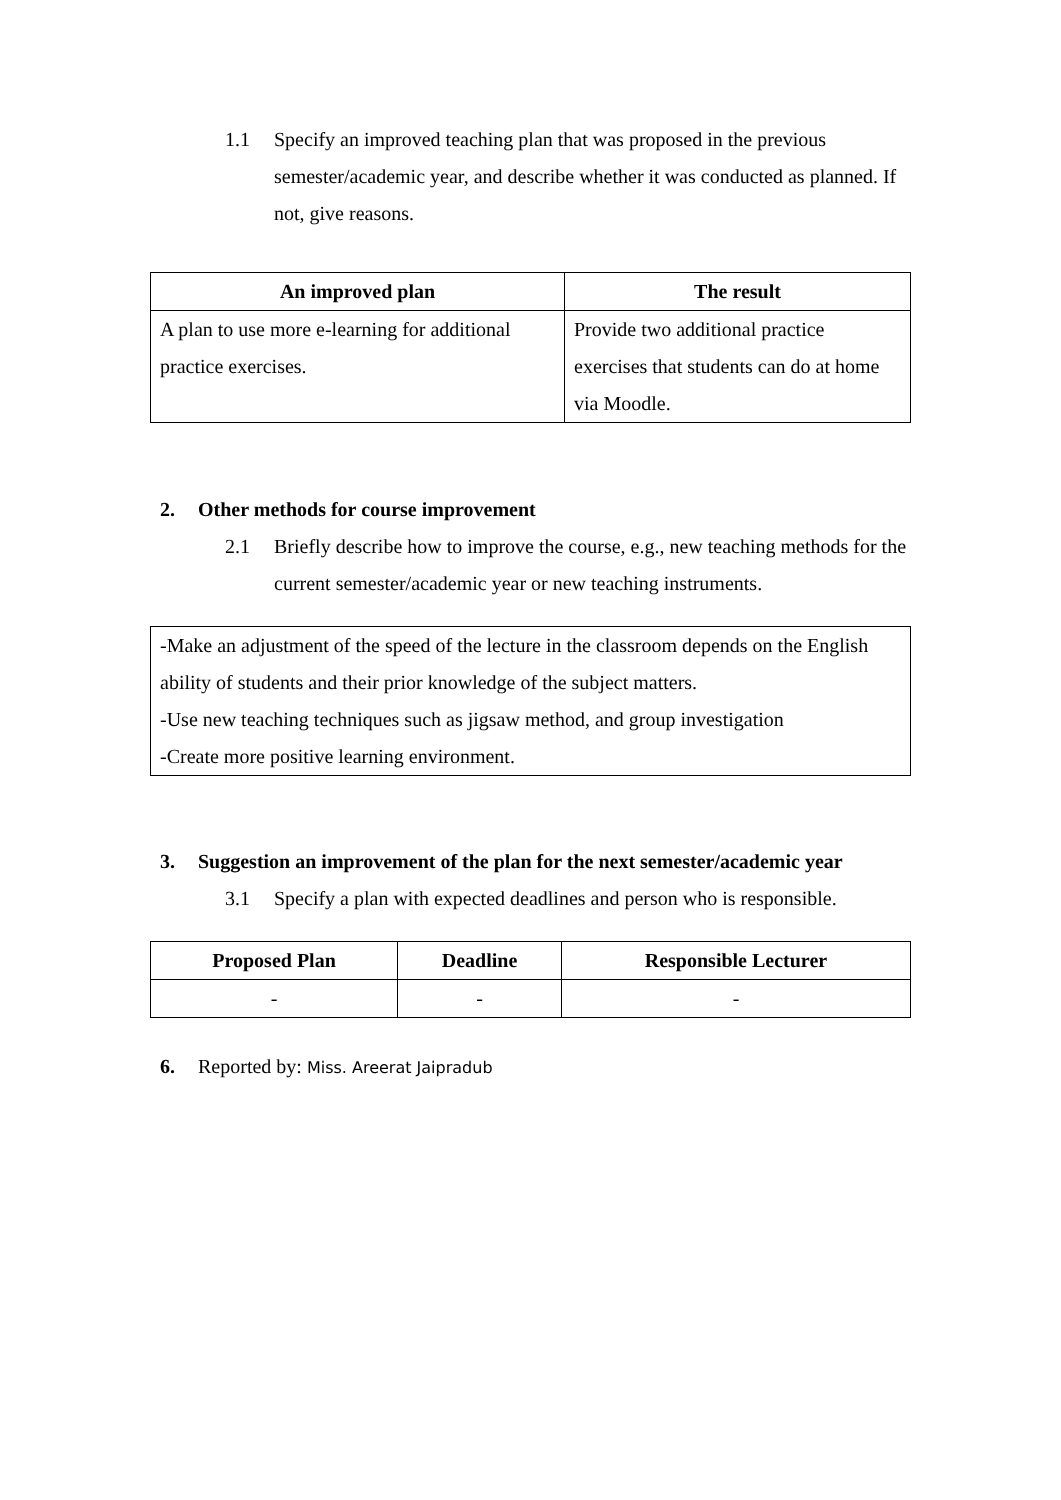1.1 Specify an improved teaching plan that was proposed in the previous semester/academic year, and describe whether it was conducted as planned. If not, give reasons.
| An improved plan | The result |
| --- | --- |
| A plan to use more e-learning for additional practice exercises. | Provide two additional practice exercises that students can do at home via Moodle. |
2. Other methods for course improvement
2.1 Briefly describe how to improve the course, e.g., new teaching methods for the current semester/academic year or new teaching instruments.
-Make an adjustment of the speed of the lecture in the classroom depends on the English ability of students and their prior knowledge of the subject matters.
-Use new teaching techniques such as jigsaw method, and group investigation
-Create more positive learning environment.
3. Suggestion an improvement of the plan for the next semester/academic year
3.1 Specify a plan with expected deadlines and person who is responsible.
| Proposed Plan | Deadline | Responsible Lecturer |
| --- | --- | --- |
| - | - | - |
6. Reported by: Miss. Areerat Jaipradub